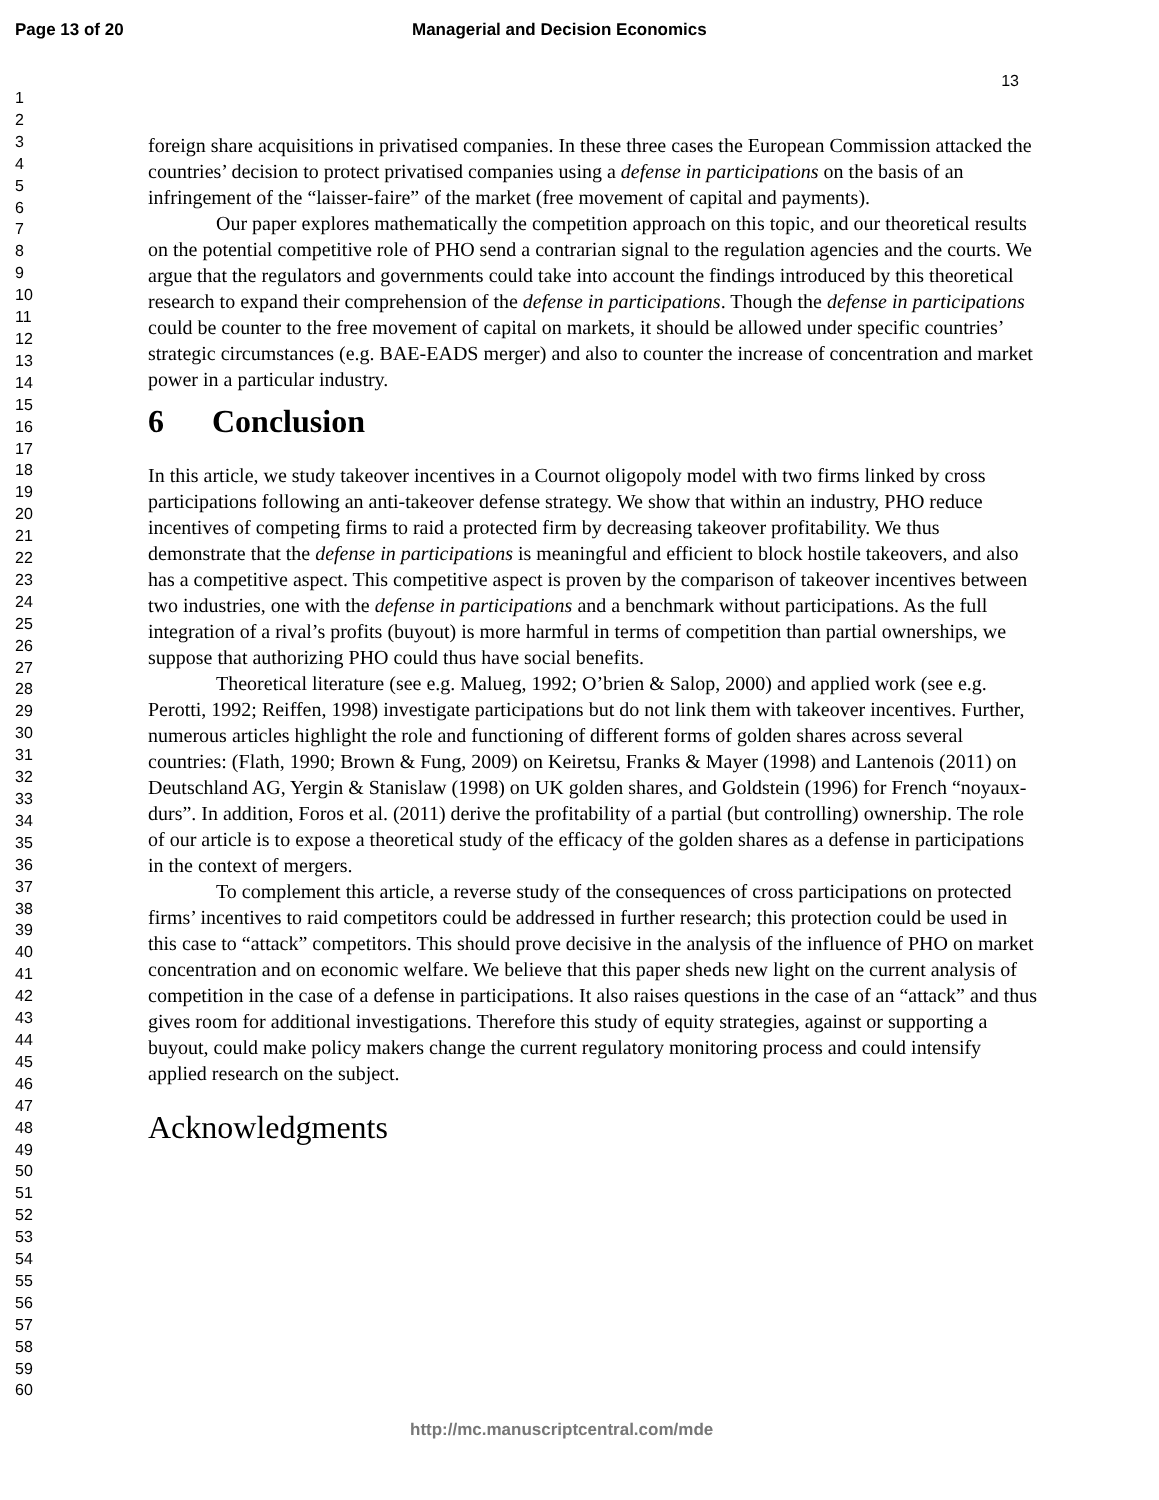Page 13 of 20 Managerial and Decision Economics
13
1
2
3
4
5
6
7
8
9
10
11
12
13
14
15
16
17
18
19
20
21
22
23
24
25
26
27
28
29
30
31
32
33
34
35
36
37
38
39
40
41
42
43
44
45
46
47
48
49
50
51
52
53
54
55
56
57
58
59
60
foreign share acquisitions in privatised companies. In these three cases the European Commission attacked the countries’ decision to protect privatised companies using a defense in participations on the basis of an infringement of the “laisser-faire” of the market (free movement of capital and payments).
Our paper explores mathematically the competition approach on this topic, and our theoretical results on the potential competitive role of PHO send a contrarian signal to the regulation agencies and the courts. We argue that the regulators and governments could take into account the findings introduced by this theoretical research to expand their comprehension of the defense in participations. Though the defense in participations could be counter to the free movement of capital on markets, it should be allowed under specific countries’ strategic circumstances (e.g. BAE-EADS merger) and also to counter the increase of concentration and market power in a particular industry.
6 Conclusion
In this article, we study takeover incentives in a Cournot oligopoly model with two firms linked by cross participations following an anti-takeover defense strategy. We show that within an industry, PHO reduce incentives of competing firms to raid a protected firm by decreasing takeover profitability. We thus demonstrate that the defense in participations is meaningful and efficient to block hostile takeovers, and also has a competitive aspect. This competitive aspect is proven by the comparison of takeover incentives between two industries, one with the defense in participations and a benchmark without participations. As the full integration of a rival’s profits (buyout) is more harmful in terms of competition than partial ownerships, we suppose that authorizing PHO could thus have social benefits.
Theoretical literature (see e.g. Malueg, 1992; O’brien & Salop, 2000) and applied work (see e.g. Perotti, 1992; Reiffen, 1998) investigate participations but do not link them with takeover incentives. Further, numerous articles highlight the role and functioning of different forms of golden shares across several countries: (Flath, 1990; Brown & Fung, 2009) on Keiretsu, Franks & Mayer (1998) and Lantenois (2011) on Deutschland AG, Yergin & Stanislaw (1998) on UK golden shares, and Goldstein (1996) for French “noyaux-durs”. In addition, Foros et al. (2011) derive the profitability of a partial (but controlling) ownership. The role of our article is to expose a theoretical study of the efficacy of the golden shares as a defense in participations in the context of mergers.
To complement this article, a reverse study of the consequences of cross participations on protected firms’ incentives to raid competitors could be addressed in further research; this protection could be used in this case to “attack” competitors. This should prove decisive in the analysis of the influence of PHO on market concentration and on economic welfare. We believe that this paper sheds new light on the current analysis of competition in the case of a defense in participations. It also raises questions in the case of an “attack” and thus gives room for additional investigations. Therefore this study of equity strategies, against or supporting a buyout, could make policy makers change the current regulatory monitoring process and could intensify applied research on the subject.
Acknowledgments
http://mc.manuscriptcentral.com/mde